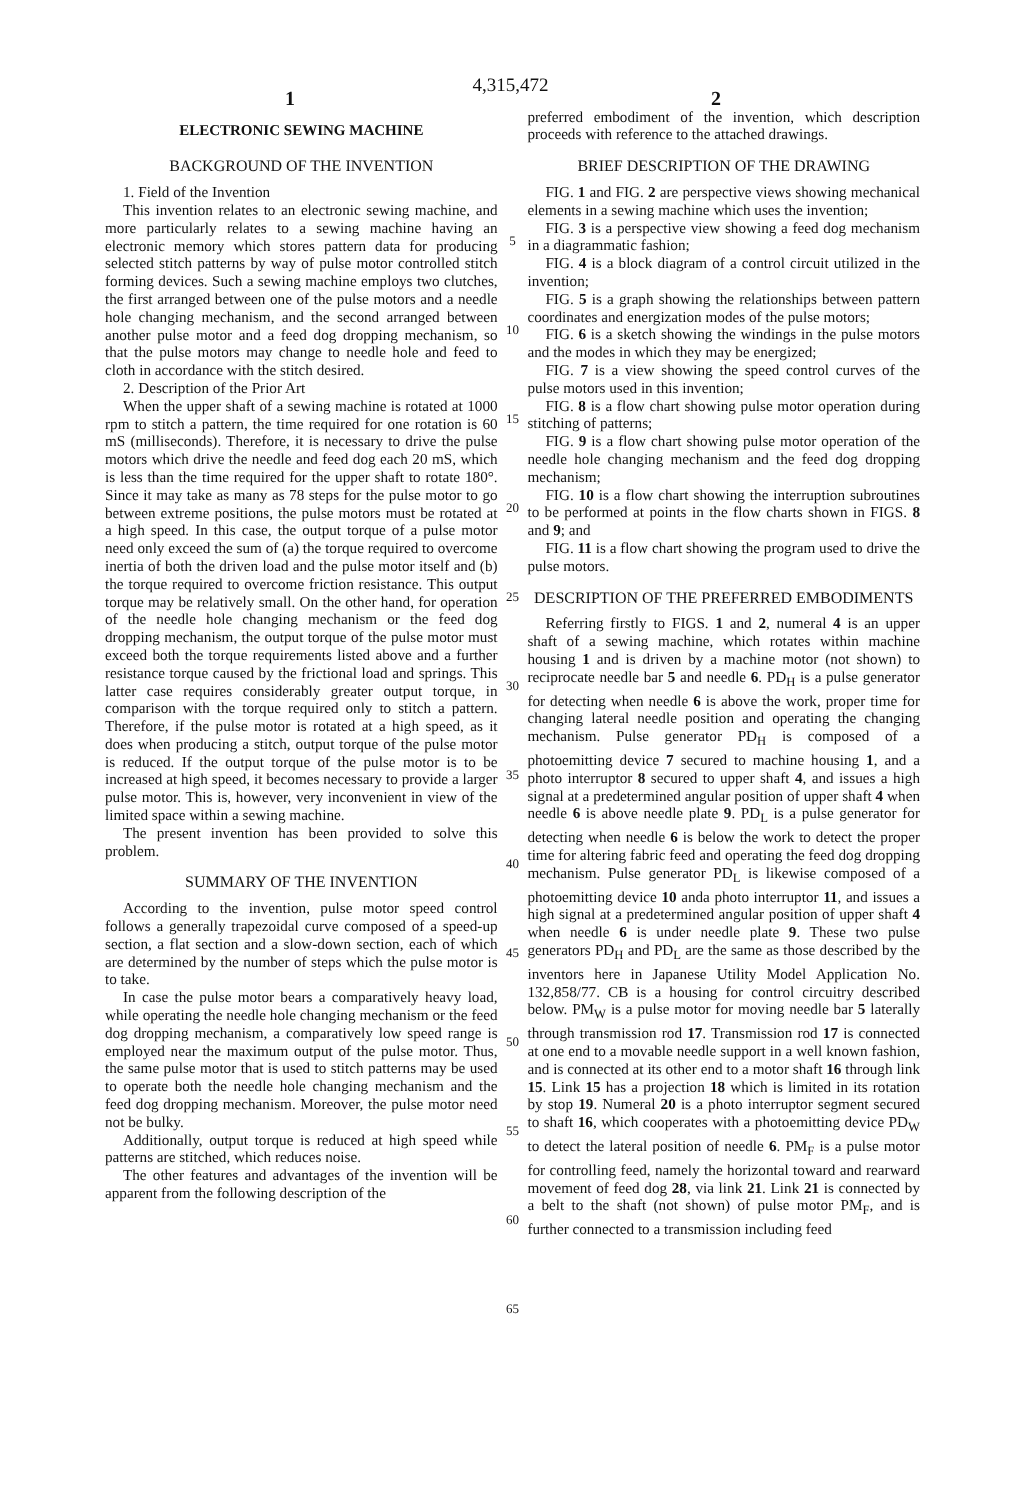4,315,472
1 2
ELECTRONIC SEWING MACHINE
BACKGROUND OF THE INVENTION
1. Field of the Invention
This invention relates to an electronic sewing machine, and more particularly relates to a sewing machine having an electronic memory which stores pattern data for producing selected stitch patterns by way of pulse motor controlled stitch forming devices. Such a sewing machine employs two clutches, the first arranged between one of the pulse motors and a needle hole changing mechanism, and the second arranged between another pulse motor and a feed dog dropping mechanism, so that the pulse motors may change to needle hole and feed to cloth in accordance with the stitch desired.
2. Description of the Prior Art
When the upper shaft of a sewing machine is rotated at 1000 rpm to stitch a pattern, the time required for one rotation is 60 mS (milliseconds). Therefore, it is necessary to drive the pulse motors which drive the needle and feed dog each 20 mS, which is less than the time required for the upper shaft to rotate 180°. Since it may take as many as 78 steps for the pulse motor to go between extreme positions, the pulse motors must be rotated at a high speed. In this case, the output torque of a pulse motor need only exceed the sum of (a) the torque required to overcome inertia of both the driven load and the pulse motor itself and (b) the torque required to overcome friction resistance. This output torque may be relatively small. On the other hand, for operation of the needle hole changing mechanism or the feed dog dropping mechanism, the output torque of the pulse motor must exceed both the torque requirements listed above and a further resistance torque caused by the frictional load and springs. This latter case requires considerably greater output torque, in comparison with the torque required only to stitch a pattern. Therefore, if the pulse motor is rotated at a high speed, as it does when producing a stitch, output torque of the pulse motor is reduced. If the output torque of the pulse motor is to be increased at high speed, it becomes necessary to provide a larger pulse motor. This is, however, very inconvenient in view of the limited space within a sewing machine.
The present invention has been provided to solve this problem.
SUMMARY OF THE INVENTION
According to the invention, pulse motor speed control follows a generally trapezoidal curve composed of a speed-up section, a flat section and a slow-down section, each of which are determined by the number of steps which the pulse motor is to take.
In case the pulse motor bears a comparatively heavy load, while operating the needle hole changing mechanism or the feed dog dropping mechanism, a comparatively low speed range is employed near the maximum output of the pulse motor. Thus, the same pulse motor that is used to stitch patterns may be used to operate both the needle hole changing mechanism and the feed dog dropping mechanism. Moreover, the pulse motor need not be bulky.
Additionally, output torque is reduced at high speed while patterns are stitched, which reduces noise.
The other features and advantages of the invention will be apparent from the following description of the
5
10
15
20
25
30
35
40
45
50
55
60
65
preferred embodiment of the invention, which description proceeds with reference to the attached drawings.
BRIEF DESCRIPTION OF THE DRAWING
FIG. 1 and FIG. 2 are perspective views showing mechanical elements in a sewing machine which uses the invention;
FIG. 3 is a perspective view showing a feed dog mechanism in a diagrammatic fashion;
FIG. 4 is a block diagram of a control circuit utilized in the invention;
FIG. 5 is a graph showing the relationships between pattern coordinates and energization modes of the pulse motors;
FIG. 6 is a sketch showing the windings in the pulse motors and the modes in which they may be energized;
FIG. 7 is a view showing the speed control curves of the pulse motors used in this invention;
FIG. 8 is a flow chart showing pulse motor operation during stitching of patterns;
FIG. 9 is a flow chart showing pulse motor operation of the needle hole changing mechanism and the feed dog dropping mechanism;
FIG. 10 is a flow chart showing the interruption subroutines to be performed at points in the flow charts shown in FIGS. 8 and 9; and
FIG. 11 is a flow chart showing the program used to drive the pulse motors.
DESCRIPTION OF THE PREFERRED EMBODIMENTS
Referring firstly to FIGS. 1 and 2, numeral 4 is an upper shaft of a sewing machine, which rotates within machine housing 1 and is driven by a machine motor (not shown) to reciprocate needle bar 5 and needle 6. PD<sub>H</sub> is a pulse generator for detecting when needle 6 is above the work, proper time for changing lateral needle position and operating the changing mechanism. Pulse generator PD<sub>H</sub> is composed of a photoemitting device 7 secured to machine housing 1, and a photo interruptor 8 secured to upper shaft 4, and issues a high signal at a predetermined angular position of upper shaft 4 when needle 6 is above needle plate 9. PD<sub>L</sub> is a pulse generator for detecting when needle 6 is below the work to detect the proper time for altering fabric feed and operating the feed dog dropping mechanism. Pulse generator PD<sub>L</sub> is likewise composed of a photoemitting device 10 anda photo interruptor 11, and issues a high signal at a predetermined angular position of upper shaft 4 when needle 6 is under needle plate 9. These two pulse generators PD<sub>H</sub> and PD<sub>L</sub> are the same as those described by the inventors here in Japanese Utility Model Application No. 132,858/77. CB is a housing for control circuitry described below. PM<sub>W</sub> is a pulse motor for moving needle bar 5 laterally through transmission rod 17. Transmission rod 17 is connected at one end to a movable needle support in a well known fashion, and is connected at its other end to a motor shaft 16 through link 15. Link 15 has a projection 18 which is limited in its rotation by stop 19. Numeral 20 is a photo interruptor segment secured to shaft 16, which cooperates with a photoemitting device PD<sub>W</sub> to detect the lateral position of needle 6. PM<sub>F</sub> is a pulse motor for controlling feed, namely the horizontal toward and rearward movement of feed dog 28, via link 21. Link 21 is connected by a belt to the shaft (not shown) of pulse motor PM<sub>F</sub>, and is further connected to a transmission including feed